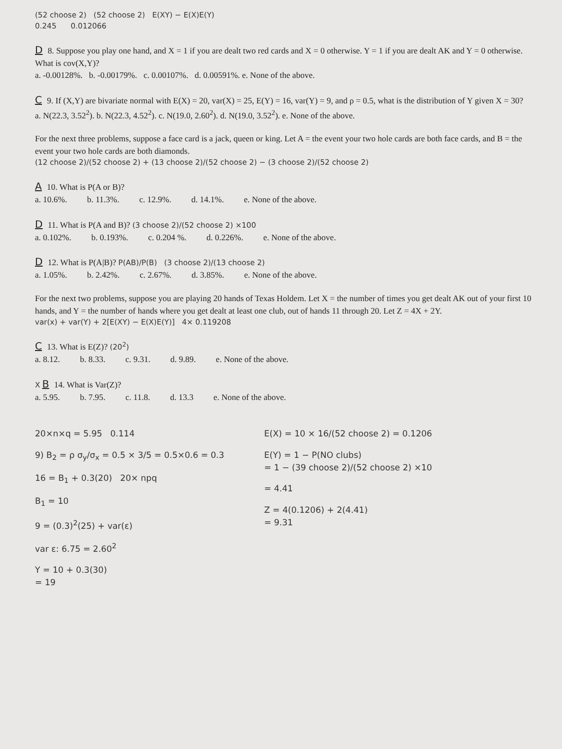(52 choose 2) (52 choose 2) E(XY) − E(X)E(Y)
0.245 0.012066
D 8. Suppose you play one hand, and X = 1 if you are dealt two red cards and X = 0 otherwise. Y = 1 if you are dealt AK and Y = 0 otherwise. What is cov(X,Y)?
a. -0.00128%. b. -0.00179%. c. 0.00107%. d. 0.00591%. e. None of the above.
C 9. If (X,Y) are bivariate normal with E(X) = 20, var(X) = 25, E(Y) = 16, var(Y) = 9, and ρ = 0.5, what is the distribution of Y given X = 30?
a. N(22.3, 3.52<sup>2</sup>). b. N(22.3, 4.52<sup>2</sup>). c. N(19.0, 2.60<sup>2</sup>). d. N(19.0, 3.52<sup>2</sup>). e. None of the above.
For the next three problems, suppose a face card is a jack, queen or king. Let A = the event your two hole cards are both face cards, and B = the event your two hole cards are both diamonds.
(12 choose 2)/(52 choose 2) + (13 choose 2)/(52 choose 2) − (3 choose 2)/(52 choose 2)
A 10. What is P(A or B)?
a. 10.6%. b. 11.3%. c. 12.9%. d. 14.1%. e. None of the above.
D 11. What is P(A and B)? (3 choose 2)/(52 choose 2) ×100
a. 0.102%. b. 0.193%. c. 0.204 %. d. 0.226%. e. None of the above.
D 12. What is P(A|B)? P(AB)/P(B) (3 choose 2)/(13 choose 2)
a. 1.05%. b. 2.42%. c. 2.67%. d. 3.85%. e. None of the above.
For the next two problems, suppose you are playing 20 hands of Texas Holdem. Let X = the number of times you get dealt AK out of your first 10 hands, and Y = the number of hands where you get dealt at least one club, out of hands 11 through 20. Let Z = 4X + 2Y.
var(x) + var(Y) + 2[E(XY) − E(X)E(Y)] 4× 0.119208
C 13. What is E(Z)? (20<sup>2</sup>)
a. 8.12. b. 8.33. c. 9.31. d. 9.89. e. None of the above.
X B 14. What is Var(Z)?
a. 5.95. b. 7.95. c. 11.8. d. 13.3 e. None of the above.
20×n×q = 5.95 0.114
9) B<sub>2</sub> = ρ σ<sub>y</sub>/σ<sub>x</sub> = 0.5 × 3/5 = 0.5×0.6 = 0.3
16 = B<sub>1</sub> + 0.3(20) 20× npq
B<sub>1</sub> = 10
9 = (0.3)<sup>2</sup>(25) + var(ε)
var ε: 6.75 = 2.60<sup>2</sup>
Y = 10 + 0.3(30)
= 19
E(X) = 10 × 16/(52 choose 2) = 0.1206
E(Y) = 1 − P(NO clubs)
= 1 − (39 choose 2)/(52 choose 2) ×10
= 4.41
Z = 4(0.1206) + 2(4.41)
= 9.31